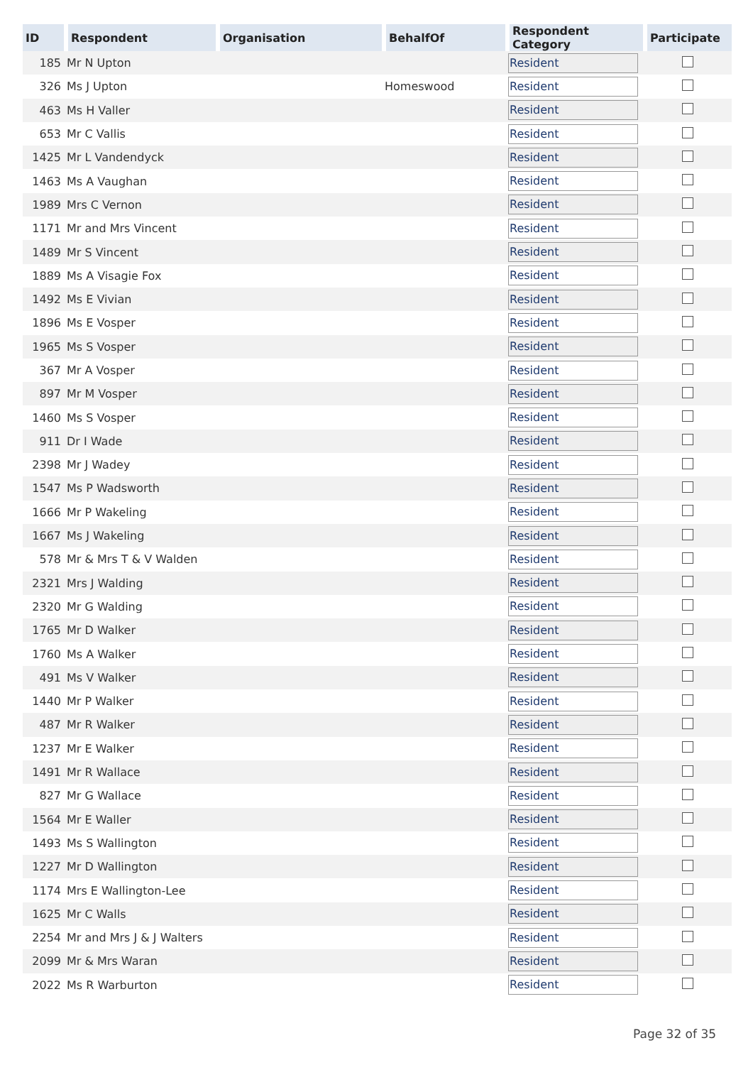| ID | Respondent | Organisation | BehalfOf | Respondent Category | Participate |
| --- | --- | --- | --- | --- | --- |
| 185 | Mr N Upton | | | Resident | |
| 326 | Ms J Upton | | Homeswood | Resident | |
| 463 | Ms H Valler | | | Resident | |
| 653 | Mr C Vallis | | | Resident | |
| 1425 | Mr L Vandendyck | | | Resident | |
| 1463 | Ms A Vaughan | | | Resident | |
| 1989 | Mrs C Vernon | | | Resident | |
| 1171 | Mr and Mrs Vincent | | | Resident | |
| 1489 | Mr S Vincent | | | Resident | |
| 1889 | Ms A Visagie Fox | | | Resident | |
| 1492 | Ms E Vivian | | | Resident | |
| 1896 | Ms E Vosper | | | Resident | |
| 1965 | Ms S Vosper | | | Resident | |
| 367 | Mr A Vosper | | | Resident | |
| 897 | Mr M Vosper | | | Resident | |
| 1460 | Ms S Vosper | | | Resident | |
| 911 | Dr I Wade | | | Resident | |
| 2398 | Mr J Wadey | | | Resident | |
| 1547 | Ms P Wadsworth | | | Resident | |
| 1666 | Mr P Wakeling | | | Resident | |
| 1667 | Ms J Wakeling | | | Resident | |
| 578 | Mr & Mrs T & V Walden | | | Resident | |
| 2321 | Mrs J Walding | | | Resident | |
| 2320 | Mr G Walding | | | Resident | |
| 1765 | Mr D Walker | | | Resident | |
| 1760 | Ms A Walker | | | Resident | |
| 491 | Ms V Walker | | | Resident | |
| 1440 | Mr P Walker | | | Resident | |
| 487 | Mr R Walker | | | Resident | |
| 1237 | Mr E Walker | | | Resident | |
| 1491 | Mr R Wallace | | | Resident | |
| 827 | Mr G Wallace | | | Resident | |
| 1564 | Mr E Waller | | | Resident | |
| 1493 | Ms S Wallington | | | Resident | |
| 1227 | Mr D Wallington | | | Resident | |
| 1174 | Mrs E Wallington-Lee | | | Resident | |
| 1625 | Mr C Walls | | | Resident | |
| 2254 | Mr and Mrs J & J Walters | | | Resident | |
| 2099 | Mr & Mrs Waran | | | Resident | |
| 2022 | Ms R Warburton | | | Resident | |
Page 32 of 35